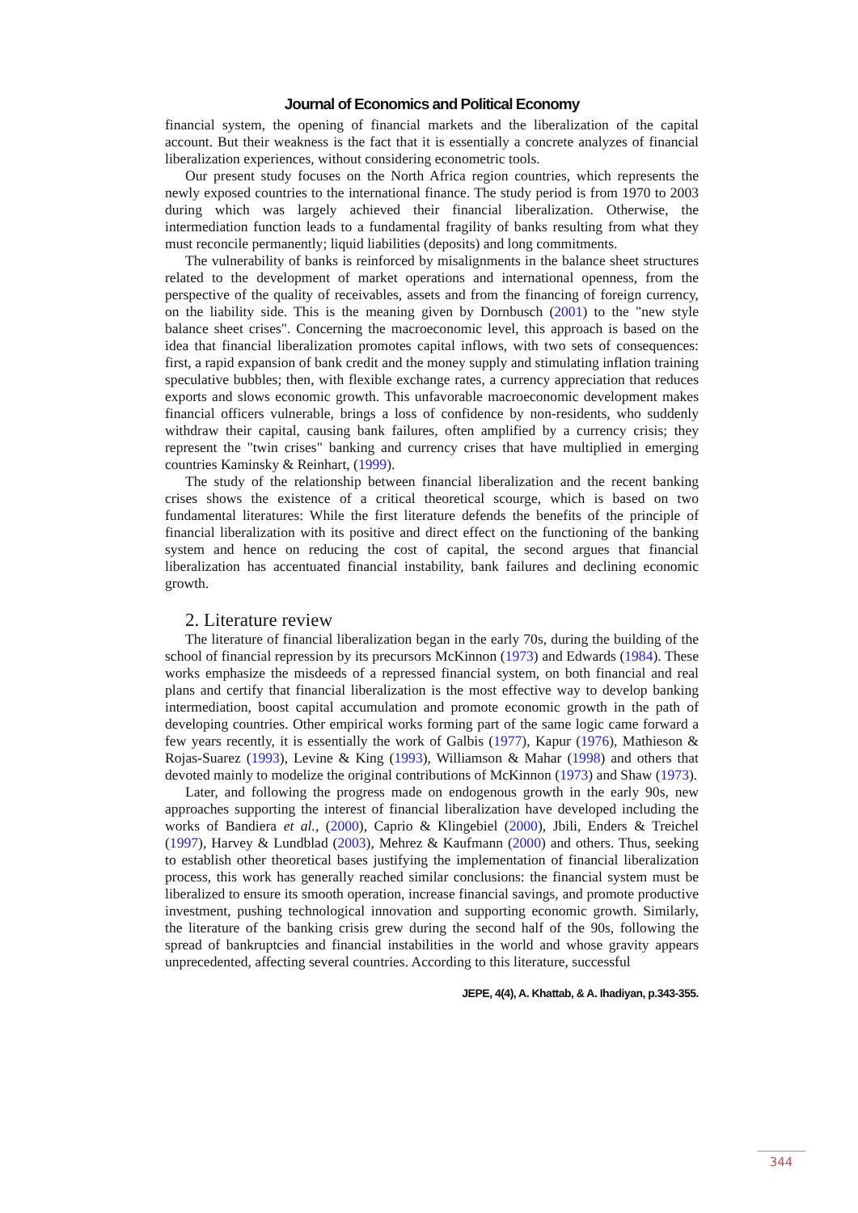Journal of Economics and Political Economy
financial system, the opening of financial markets and the liberalization of the capital account. But their weakness is the fact that it is essentially a concrete analyzes of financial liberalization experiences, without considering econometric tools.
Our present study focuses on the North Africa region countries, which represents the newly exposed countries to the international finance. The study period is from 1970 to 2003 during which was largely achieved their financial liberalization. Otherwise, the intermediation function leads to a fundamental fragility of banks resulting from what they must reconcile permanently; liquid liabilities (deposits) and long commitments.
The vulnerability of banks is reinforced by misalignments in the balance sheet structures related to the development of market operations and international openness, from the perspective of the quality of receivables, assets and from the financing of foreign currency, on the liability side. This is the meaning given by Dornbusch (2001) to the "new style balance sheet crises". Concerning the macroeconomic level, this approach is based on the idea that financial liberalization promotes capital inflows, with two sets of consequences: first, a rapid expansion of bank credit and the money supply and stimulating inflation training speculative bubbles; then, with flexible exchange rates, a currency appreciation that reduces exports and slows economic growth. This unfavorable macroeconomic development makes financial officers vulnerable, brings a loss of confidence by non-residents, who suddenly withdraw their capital, causing bank failures, often amplified by a currency crisis; they represent the "twin crises" banking and currency crises that have multiplied in emerging countries Kaminsky & Reinhart, (1999).
The study of the relationship between financial liberalization and the recent banking crises shows the existence of a critical theoretical scourge, which is based on two fundamental literatures: While the first literature defends the benefits of the principle of financial liberalization with its positive and direct effect on the functioning of the banking system and hence on reducing the cost of capital, the second argues that financial liberalization has accentuated financial instability, bank failures and declining economic growth.
2. Literature review
The literature of financial liberalization began in the early 70s, during the building of the school of financial repression by its precursors McKinnon (1973) and Edwards (1984). These works emphasize the misdeeds of a repressed financial system, on both financial and real plans and certify that financial liberalization is the most effective way to develop banking intermediation, boost capital accumulation and promote economic growth in the path of developing countries. Other empirical works forming part of the same logic came forward a few years recently, it is essentially the work of Galbis (1977), Kapur (1976), Mathieson & Rojas-Suarez (1993), Levine & King (1993), Williamson & Mahar (1998) and others that devoted mainly to modelize the original contributions of McKinnon (1973) and Shaw (1973).
Later, and following the progress made on endogenous growth in the early 90s, new approaches supporting the interest of financial liberalization have developed including the works of Bandiera et al., (2000), Caprio & Klingebiel (2000), Jbili, Enders & Treichel (1997), Harvey & Lundblad (2003), Mehrez & Kaufmann (2000) and others. Thus, seeking to establish other theoretical bases justifying the implementation of financial liberalization process, this work has generally reached similar conclusions: the financial system must be liberalized to ensure its smooth operation, increase financial savings, and promote productive investment, pushing technological innovation and supporting economic growth. Similarly, the literature of the banking crisis grew during the second half of the 90s, following the spread of bankruptcies and financial instabilities in the world and whose gravity appears unprecedented, affecting several countries. According to this literature, successful
JEPE, 4(4), A. Khattab, & A. Ihadiyan, p.343-355.
344